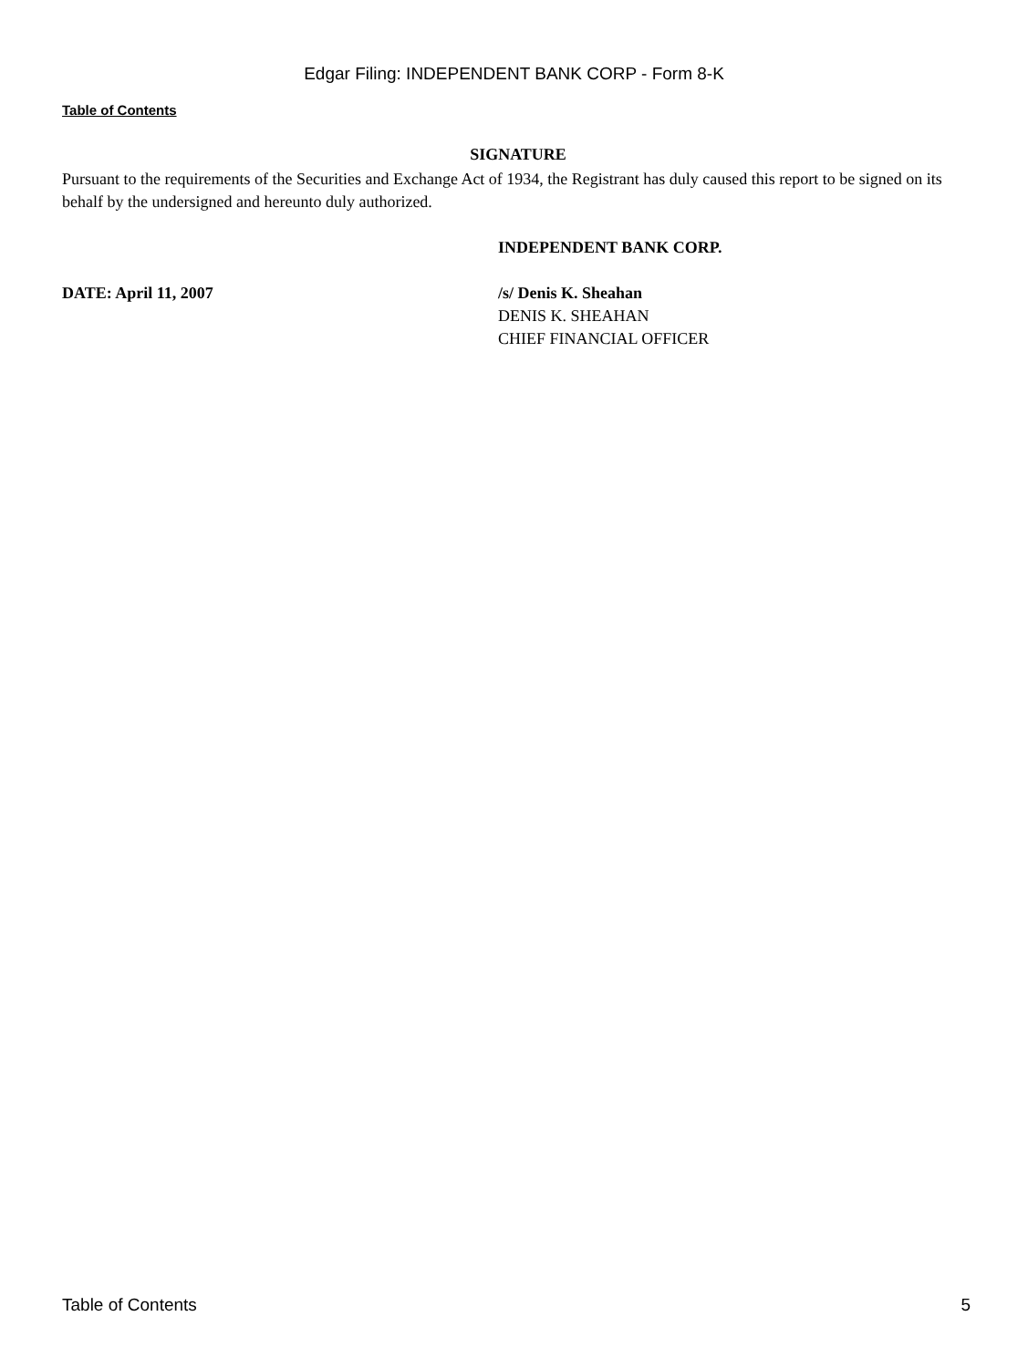Edgar Filing: INDEPENDENT BANK CORP - Form 8-K
Table of Contents
SIGNATURE
Pursuant to the requirements of the Securities and Exchange Act of 1934, the Registrant has duly caused this report to be signed on its behalf by the undersigned and hereunto duly authorized.
INDEPENDENT BANK CORP.
DATE: April 11, 2007 /s/ Denis K. Sheahan
DENIS K. SHEAHAN
CHIEF FINANCIAL OFFICER
Table of Contents 5